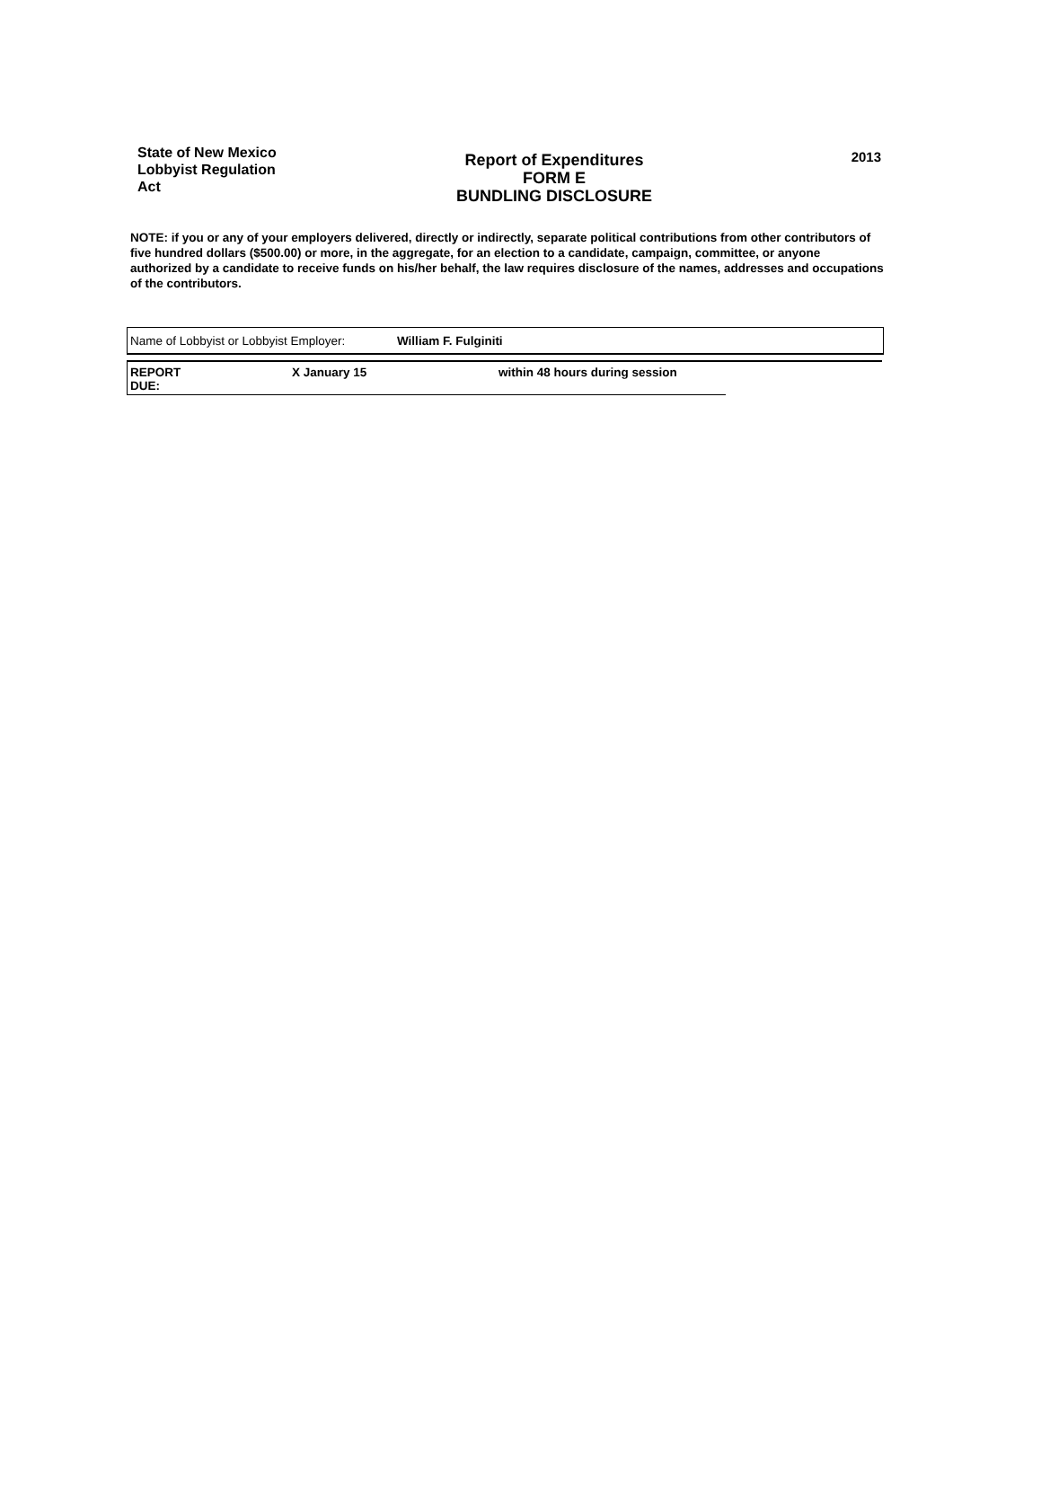State of New Mexico
Lobbyist Regulation
Act
Report of Expenditures
FORM E
BUNDLING DISCLOSURE
2013
NOTE: if you or any of your employers delivered, directly or indirectly, separate political contributions from other contributors of five hundred dollars ($500.00) or more, in the aggregate, for an election to a candidate, campaign, committee, or anyone authorized by a candidate to receive funds on his/her behalf, the law requires disclosure of the names, addresses and occupations of the contributors.
Name of Lobbyist or Lobbyist Employer: William F. Fulginiti
REPORT
DUE: X January 15 within 48 hours during session